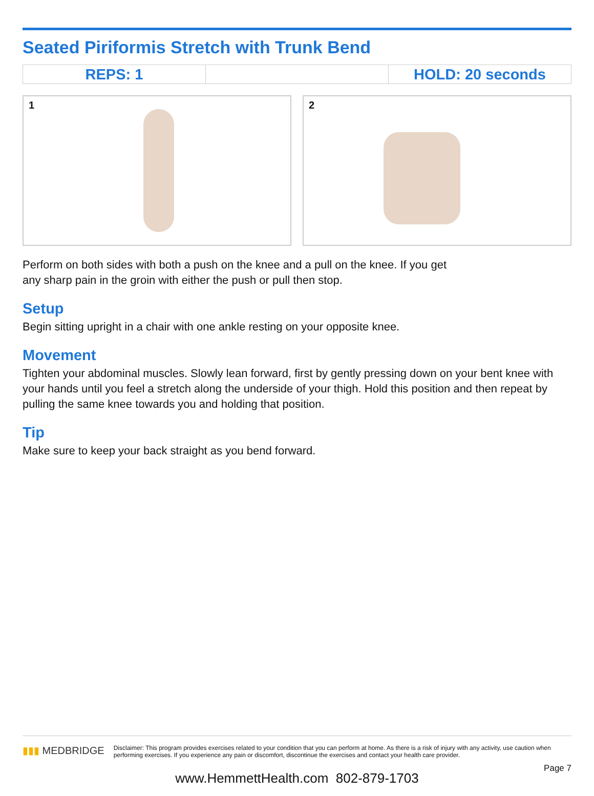Seated Piriformis Stretch with Trunk Bend
| REPS: 1 | | HOLD: 20 seconds |
1 2
Perform on both sides with both a push on the knee and a pull on the knee. If you get
any sharp pain in the groin with either the push or pull then stop.
Setup
Begin sitting upright in a chair with one ankle resting on your opposite knee.
Movement
Tighten your abdominal muscles. Slowly lean forward, first by gently pressing down on your bent knee with your hands until you feel a stretch along the underside of your thigh. Hold this position and then repeat by pulling the same knee towards you and holding that position.
Tip
Make sure to keep your back straight as you bend forward.
▮▮▮ MEDBRIDGE
Disclaimer: This program provides exercises related to your condition that you can perform at home. As there is a risk of injury with any activity, use caution when performing exercises. If you experience any pain or discomfort, discontinue the exercises and contact your health care provider.
Page 7
www.HemmettHealth.com 802-879-1703